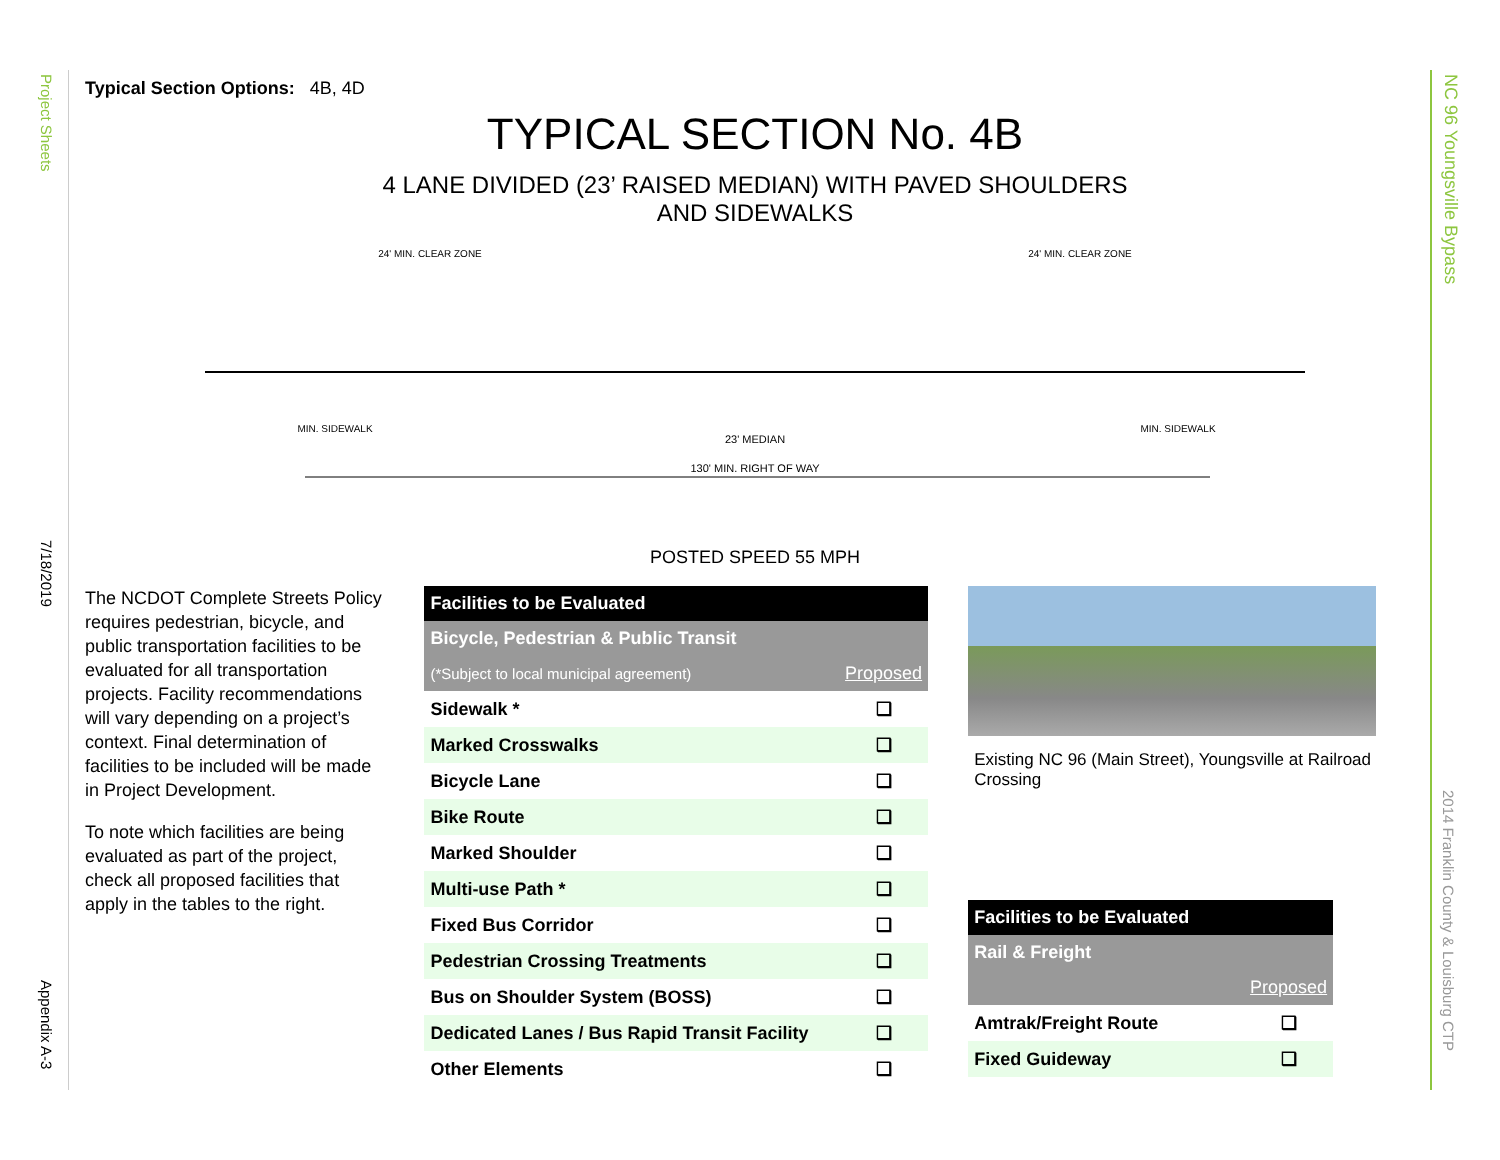Project Sheets
7/18/2019
Appendix A-3
NC 96 Youngsville Bypass
2014 Franklin County & Louisburg CTP
Typical Section Options: 4B, 4D
TYPICAL SECTION No. 4B
4 LANE DIVIDED (23’ RAISED MEDIAN) WITH PAVED SHOULDERS
AND SIDEWALKS
130' MIN. RIGHT OF WAY
24' MIN. CLEAR ZONE
24' MIN. CLEAR ZONE
23' MEDIAN
MIN. SIDEWALK
MIN. SIDEWALK
POSTED SPEED 55 MPH
The NCDOT Complete Streets Policy requires pedestrian, bicycle, and public transportation facilities to be evaluated for all transportation projects. Facility recommendations will vary depending on a project’s context. Final determination of facilities to be included will be made in Project Development.
To note which facilities are being evaluated as part of the project, check all proposed facilities that apply in the tables to the right.
| Facilities to be Evaluated | |
| Bicycle, Pedestrian & Public Transit | |
| (*Subject to local municipal agreement) | Proposed |
| Sidewalk * | ❑ |
| Marked Crosswalks | ❑ |
| Bicycle Lane | ❑ |
| Bike Route | ❑ |
| Marked Shoulder | ❑ |
| Multi-use Path * | ❑ |
| Fixed Bus Corridor | ❑ |
| Pedestrian Crossing Treatments | ❑ |
| Bus on Shoulder System (BOSS) | ❑ |
| Dedicated Lanes / Bus Rapid Transit Facility | ❑ |
| Other Elements | ❑ |
Existing NC 96 (Main Street), Youngsville at Railroad Crossing
| Facilities to be Evaluated | |
| Rail & Freight | |
| | Proposed |
| Amtrak/Freight Route | ❑ |
| Fixed Guideway | ❑ |